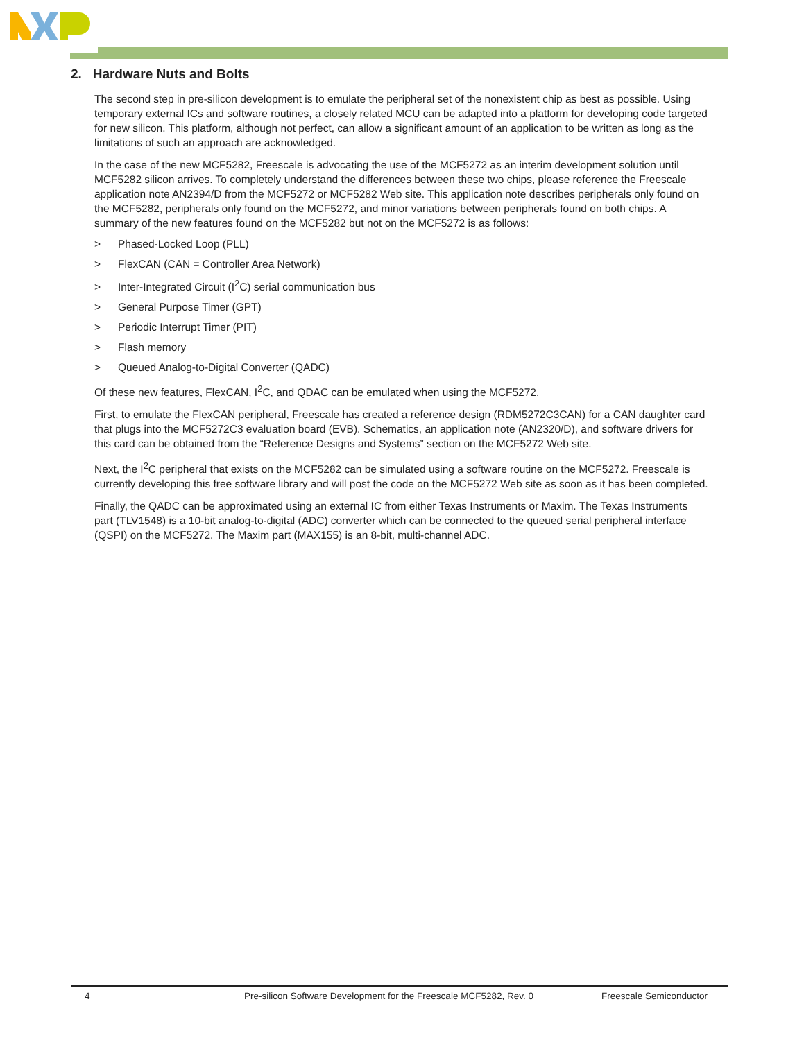2. Hardware Nuts and Bolts
The second step in pre-silicon development is to emulate the peripheral set of the nonexistent chip as best as possible. Using temporary external ICs and software routines, a closely related MCU can be adapted into a platform for developing code targeted for new silicon. This platform, although not perfect, can allow a significant amount of an application to be written as long as the limitations of such an approach are acknowledged.
In the case of the new MCF5282, Freescale is advocating the use of the MCF5272 as an interim development solution until MCF5282 silicon arrives. To completely understand the differences between these two chips, please reference the Freescale application note AN2394/D from the MCF5272 or MCF5282 Web site. This application note describes peripherals only found on the MCF5282, peripherals only found on the MCF5272, and minor variations between peripherals found on both chips. A summary of the new features found on the MCF5282 but not on the MCF5272 is as follows:
> Phased-Locked Loop (PLL)
> FlexCAN (CAN = Controller Area Network)
> Inter-Integrated Circuit (I<sup>2</sup>C) serial communication bus
> General Purpose Timer (GPT)
> Periodic Interrupt Timer (PIT)
> Flash memory
> Queued Analog-to-Digital Converter (QADC)
Of these new features, FlexCAN, I<sup>2</sup>C, and QDAC can be emulated when using the MCF5272.
First, to emulate the FlexCAN peripheral, Freescale has created a reference design (RDM5272C3CAN) for a CAN daughter card that plugs into the MCF5272C3 evaluation board (EVB). Schematics, an application note (AN2320/D), and software drivers for this card can be obtained from the “Reference Designs and Systems” section on the MCF5272 Web site.
Next, the I<sup>2</sup>C peripheral that exists on the MCF5282 can be simulated using a software routine on the MCF5272. Freescale is currently developing this free software library and will post the code on the MCF5272 Web site as soon as it has been completed.
Finally, the QADC can be approximated using an external IC from either Texas Instruments or Maxim. The Texas Instruments part (TLV1548) is a 10-bit analog-to-digital (ADC) converter which can be connected to the queued serial peripheral interface (QSPI) on the MCF5272. The Maxim part (MAX155) is an 8-bit, multi-channel ADC.
4 Pre-silicon Software Development for the Freescale MCF5282, Rev. 0 Freescale Semiconductor